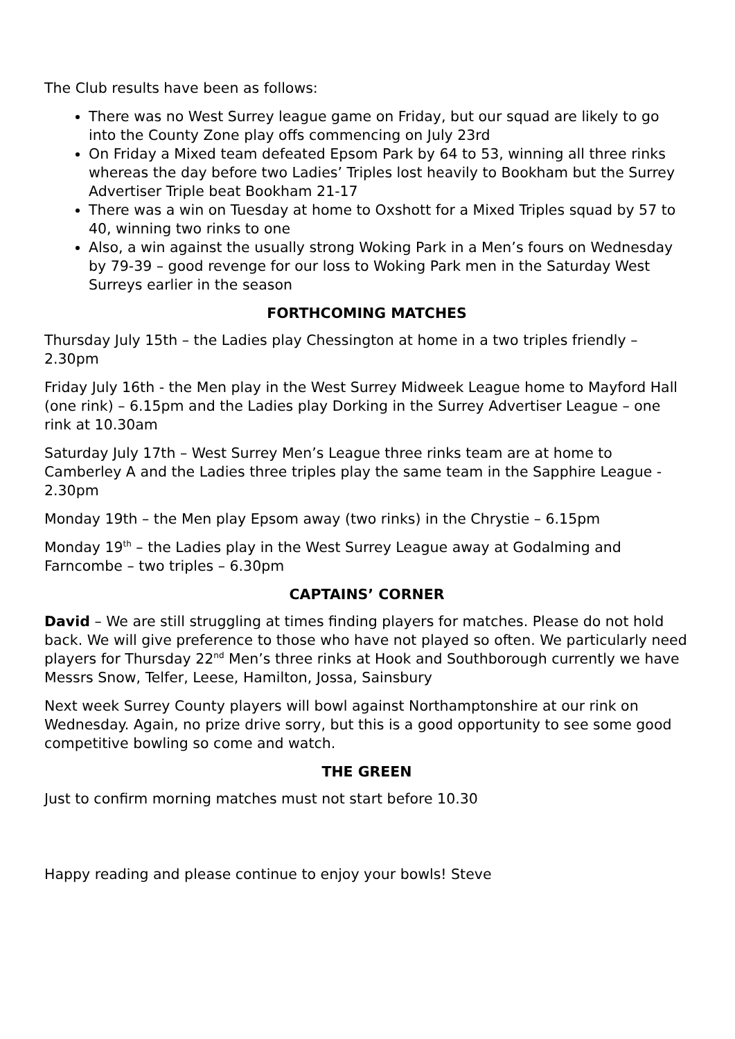The Club results have been as follows:
There was no West Surrey league game on Friday, but our squad are likely to go into the County Zone play offs commencing on July 23rd
On Friday a Mixed team defeated Epsom Park by 64 to 53, winning all three rinks whereas the day before two Ladies’ Triples lost heavily to Bookham but the Surrey Advertiser Triple beat Bookham 21-17
There was a win on Tuesday at home to Oxshott for a Mixed Triples squad by 57 to 40, winning two rinks to one
Also, a win against the usually strong Woking Park in a Men’s fours on Wednesday by 79-39 – good revenge for our loss to Woking Park men in the Saturday West Surreys earlier in the season
FORTHCOMING MATCHES
Thursday July 15th – the Ladies play Chessington at home in a two triples friendly – 2.30pm
Friday July 16th - the Men play in the West Surrey Midweek League home to Mayford Hall (one rink) – 6.15pm and the Ladies play Dorking in the Surrey Advertiser League – one rink at 10.30am
Saturday July 17th – West Surrey Men’s League three rinks team are at home to Camberley A and the Ladies three triples play the same team in the Sapphire League - 2.30pm
Monday 19th – the Men play Epsom away (two rinks) in the Chrystie – 6.15pm
Monday 19<sup>th</sup> – the Ladies play in the West Surrey League away at Godalming and Farncombe – two triples – 6.30pm
CAPTAINS’ CORNER
David – We are still struggling at times finding players for matches. Please do not hold back. We will give preference to those who have not played so often. We particularly need players for Thursday 22<sup>nd</sup> Men’s three rinks at Hook and Southborough currently we have Messrs Snow, Telfer, Leese, Hamilton, Jossa, Sainsbury
Next week Surrey County players will bowl against Northamptonshire at our rink on Wednesday. Again, no prize drive sorry, but this is a good opportunity to see some good competitive bowling so come and watch.
THE GREEN
Just to confirm morning matches must not start before 10.30
Happy reading and please continue to enjoy your bowls! Steve